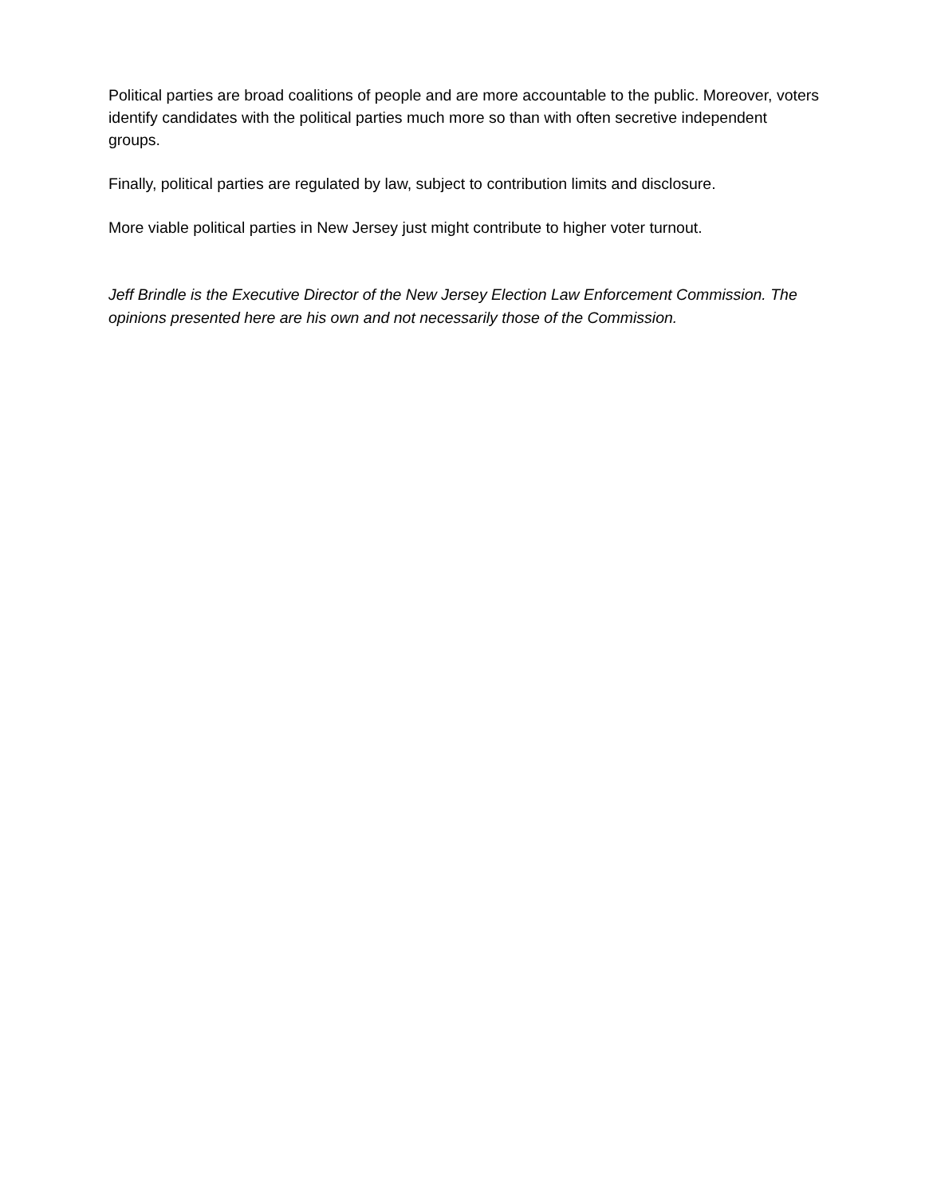Political parties are broad coalitions of people and are more accountable to the public. Moreover, voters identify candidates with the political parties much more so than with often secretive independent groups.
Finally, political parties are regulated by law, subject to contribution limits and disclosure.
More viable political parties in New Jersey just might contribute to higher voter turnout.
Jeff Brindle is the Executive Director of the New Jersey Election Law Enforcement Commission. The opinions presented here are his own and not necessarily those of the Commission.